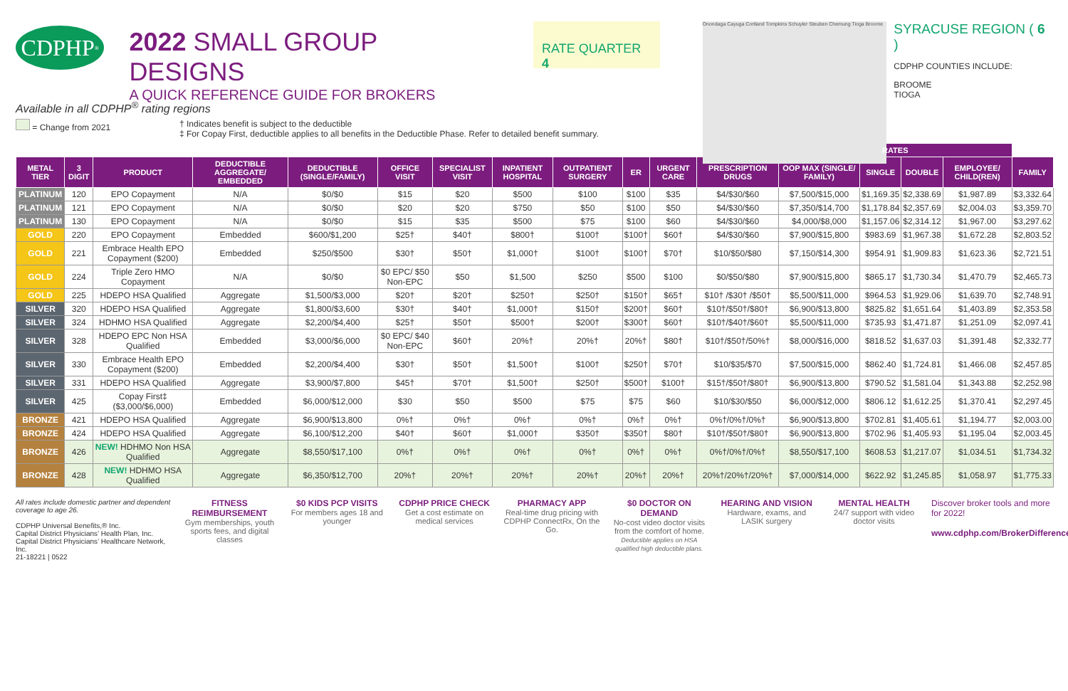CDPHP<sup>®</sup>
2022 SMALL GROUP DESIGNS
A QUICK REFERENCE GUIDE FOR BROKERS
RATE QUARTER 4
Onondaga Cayuga Cortland Tompkins Schuyler Steuben Chemung Tioga Broome
SYRACUSE REGION ( 6 )
CDPHP COUNTIES INCLUDE:
BROOME
TIOGA
Available in all CDPHP<sup>®</sup> rating regions
= Change from 2021 † Indicates benefit is subject to the deductible
‡ For Copay First, deductible applies to all benefits in the Deductible Phase. Refer to detailed benefit summary.
| | | | | | | | | | | | | RATES | | | | |
| --- | --- | --- | --- | --- | --- | --- | --- | --- | --- | --- | --- | --- | --- | --- | --- | --- |
| METAL TIER | 3 DIGIT | PRODUCT | DEDUCTIBLE AGGREGATE/ EMBEDDED | DEDUCTIBLE (SINGLE/FAMILY) | OFFICE VISIT | SPECIALIST VISIT | INPATIENT HOSPITAL | OUTPATIENT SURGERY | ER | URGENT CARE | PRESCRIPTION DRUGS | OOP MAX (SINGLE/ FAMILY) | SINGLE | DOUBLE | EMPLOYEE/ CHILD(REN) | FAMILY |
| PLATINUM | 120 | EPO Copayment | N/A | $0/$0 | $15 | $20 | $500 | $100 | $100 | $35 | $4/$30/$60 | $7,500/$15,000 | $1,169.35 | $2,338.69 | $1,987.89 | $3,332.64 |
| PLATINUM | 121 | EPO Copayment | N/A | $0/$0 | $20 | $20 | $750 | $50 | $100 | $50 | $4/$30/$60 | $7,350/$14,700 | $1,178.84 | $2,357.69 | $2,004.03 | $3,359.70 |
| PLATINUM | 130 | EPO Copayment | N/A | $0/$0 | $15 | $35 | $500 | $75 | $100 | $60 | $4/$30/$60 | $4,000/$8,000 | $1,157.06 | $2,314.12 | $1,967.00 | $3,297.62 |
| GOLD | 220 | EPO Copayment | Embedded | $600/$1,200 | $25† | $40† | $800† | $100† | $100† | $60† | $4/$30/$60 | $7,900/$15,800 | $983.69 | $1,967.38 | $1,672.28 | $2,803.52 |
| GOLD | 221 | Embrace Health EPO Copayment ($200) | Embedded | $250/$500 | $30† | $50† | $1,000† | $100† | $100† | $70† | $10/$50/$80 | $7,150/$14,300 | $954.91 | $1,909.83 | $1,623.36 | $2,721.51 |
| GOLD | 224 | Triple Zero HMO Copayment | N/A | $0/$0 | $0 EPC/ $50 Non-EPC | $50 | $1,500 | $250 | $500 | $100 | $0/$50/$80 | $7,900/$15,800 | $865.17 | $1,730.34 | $1,470.79 | $2,465.73 |
| GOLD | 225 | HDEPO HSA Qualified | Aggregate | $1,500/$3,000 | $20† | $20† | $250† | $250† | $150† | $65† | $10† /$30† /$50† | $5,500/$11,000 | $964.53 | $1,929.06 | $1,639.70 | $2,748.91 |
| SILVER | 320 | HDEPO HSA Qualified | Aggregate | $1,800/$3,600 | $30† | $40† | $1,000† | $150† | $200† | $60† | $10†/$50†/$80† | $6,900/$13,800 | $825.82 | $1,651.64 | $1,403.89 | $2,353.58 |
| SILVER | 324 | HDHMO HSA Qualified | Aggregate | $2,200/$4,400 | $25† | $50† | $500† | $200† | $300† | $60† | $10†/$40†/$60† | $5,500/$11,000 | $735.93 | $1,471.87 | $1,251.09 | $2,097.41 |
| SILVER | 328 | HDEPO EPC Non HSA Qualified | Embedded | $3,000/$6,000 | $0 EPC/ $40 Non-EPC | $60† | 20%† | 20%† | 20%† | $80† | $10†/$50†/50%† | $8,000/$16,000 | $818.52 | $1,637.03 | $1,391.48 | $2,332.77 |
| SILVER | 330 | Embrace Health EPO Copayment ($200) | Embedded | $2,200/$4,400 | $30† | $50† | $1,500† | $100† | $250† | $70† | $10/$35/$70 | $7,500/$15,000 | $862.40 | $1,724.81 | $1,466.08 | $2,457.85 |
| SILVER | 331 | HDEPO HSA Qualified | Aggregate | $3,900/$7,800 | $45† | $70† | $1,500† | $250† | $500† | $100† | $15†/$50†/$80† | $6,900/$13,800 | $790.52 | $1,581.04 | $1,343.88 | $2,252.98 |
| SILVER | 425 | Copay First‡ ($3,000/$6,000) | Embedded | $6,000/$12,000 | $30 | $50 | $500 | $75 | $75 | $60 | $10/$30/$50 | $6,000/$12,000 | $806.12 | $1,612.25 | $1,370.41 | $2,297.45 |
| BRONZE | 421 | HDEPO HSA Qualified | Aggregate | $6,900/$13,800 | 0%† | 0%† | 0%† | 0%† | 0%† | 0%† | 0%†/0%†/0%† | $6,900/$13,800 | $702.81 | $1,405.61 | $1,194.77 | $2,003.00 |
| BRONZE | 424 | HDEPO HSA Qualified | Aggregate | $6,100/$12,200 | $40† | $60† | $1,000† | $350† | $350† | $80† | $10†/$50†/$80† | $6,900/$13,800 | $702.96 | $1,405.93 | $1,195.04 | $2,003.45 |
| BRONZE | 426 | NEW! HDHMO Non HSA Qualified | Aggregate | $8,550/$17,100 | 0%† | 0%† | 0%† | 0%† | 0%† | 0%† | 0%†/0%†/0%† | $8,550/$17,100 | $608.53 | $1,217.07 | $1,034.51 | $1,734.32 |
| BRONZE | 428 | NEW! HDHMO HSA Qualified | Aggregate | $6,350/$12,700 | 20%† | 20%† | 20%† | 20%† | 20%† | 20%† | 20%†/20%†/20%† | $7,000/$14,000 | $622.92 | $1,245.85 | $1,058.97 | $1,775.33 |
All rates include domestic partner and dependent coverage to age 26.
CDPHP Universal Benefits,® Inc.
Capital District Physicians’ Health Plan, Inc.
Capital District Physicians’ Healthcare Network, Inc.
21-18221 | 0522
FITNESS REIMBURSEMENT
Gym memberships, youth sports fees, and digital classes
$0 KIDS PCP VISITS
For members ages 18 and younger
CDPHP PRICE CHECK
Get a cost estimate on medical services
PHARMACY APP
Real-time drug pricing with CDPHP ConnectRx, On the Go.
$0 DOCTOR ON DEMAND
No-cost video doctor visits from the comfort of home.
Deductible applies on HSA qualified high deductible plans.
HEARING AND VISION
Hardware, exams, and LASIK surgery
MENTAL HEALTH
24/7 support with video doctor visits
Discover broker tools and more for 2022!
www.cdphp.com/BrokerDifference